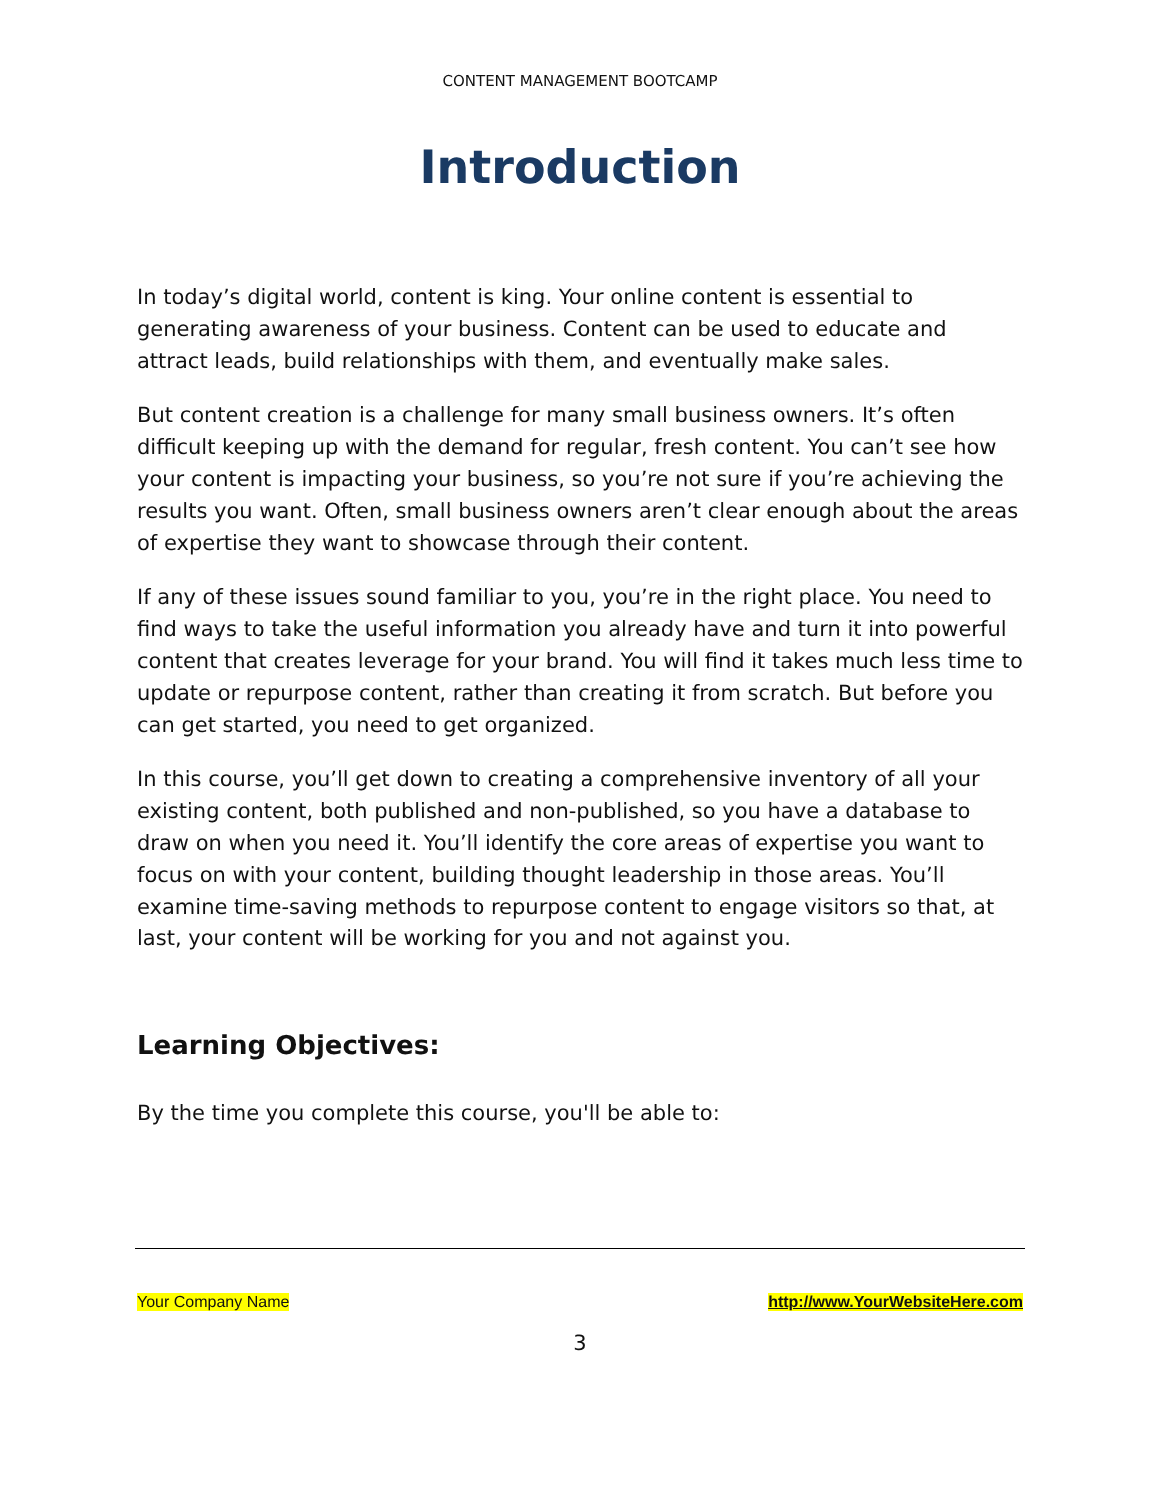CONTENT MANAGEMENT BOOTCAMP
Introduction
In today’s digital world, content is king. Your online content is essential to generating awareness of your business. Content can be used to educate and attract leads, build relationships with them, and eventually make sales.
But content creation is a challenge for many small business owners. It’s often difficult keeping up with the demand for regular, fresh content. You can’t see how your content is impacting your business, so you’re not sure if you’re achieving the results you want. Often, small business owners aren’t clear enough about the areas of expertise they want to showcase through their content.
If any of these issues sound familiar to you, you’re in the right place. You need to find ways to take the useful information you already have and turn it into powerful content that creates leverage for your brand. You will find it takes much less time to update or repurpose content, rather than creating it from scratch. But before you can get started, you need to get organized.
In this course, you’ll get down to creating a comprehensive inventory of all your existing content, both published and non-published, so you have a database to draw on when you need it. You’ll identify the core areas of expertise you want to focus on with your content, building thought leadership in those areas. You’ll examine time-saving methods to repurpose content to engage visitors so that, at last, your content will be working for you and not against you.
Learning Objectives:
By the time you complete this course, you'll be able to:
Your Company Name http://www.YourWebsiteHere.com
3